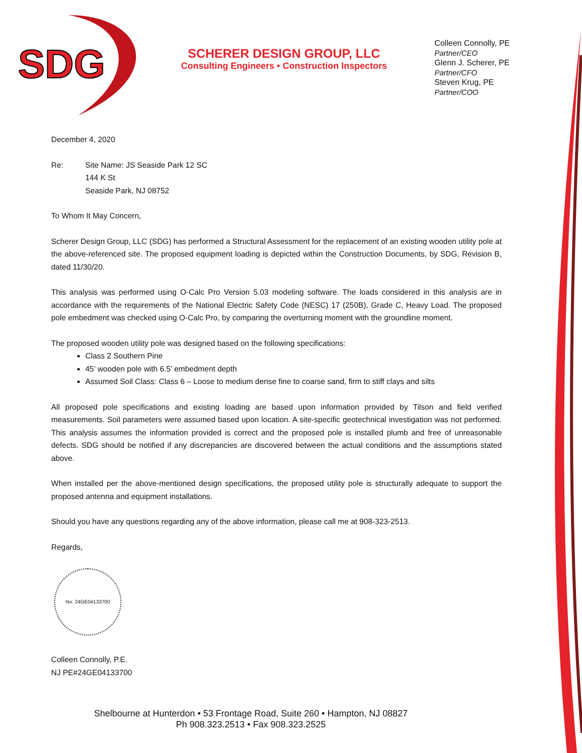SDG
SCHERER DESIGN GROUP, LLC
Consulting Engineers • Construction Inspectors
Colleen Connolly, PE
Partner/CEO
Glenn J. Scherer, PE
Partner/CFO
Steven Krug, PE
Partner/COO
December 4, 2020
Re: Site Name: JS Seaside Park 12 SC
144 K St
Seaside Park, NJ 08752
To Whom It May Concern,
Scherer Design Group, LLC (SDG) has performed a Structural Assessment for the replacement of an existing wooden utility pole at the above-referenced site. The proposed equipment loading is depicted within the Construction Documents, by SDG, Revision B, dated 11/30/20.
This analysis was performed using O-Calc Pro Version 5.03 modeling software. The loads considered in this analysis are in accordance with the requirements of the National Electric Safety Code (NESC) 17 (250B), Grade C, Heavy Load. The proposed pole embedment was checked using O-Calc Pro, by comparing the overturning moment with the groundline moment.
The proposed wooden utility pole was designed based on the following specifications:
Class 2 Southern Pine
45’ wooden pole with 6.5’ embedment depth
Assumed Soil Class: Class 6 – Loose to medium dense fine to coarse sand, firm to stiff clays and silts
All proposed pole specifications and existing loading are based upon information provided by Tilson and field verified measurements. Soil parameters were assumed based upon location. A site-specific geotechnical investigation was not performed. This analysis assumes the information provided is correct and the proposed pole is installed plumb and free of unreasonable defects. SDG should be notified if any discrepancies are discovered between the actual conditions and the assumptions stated above.
When installed per the above-mentioned design specifications, the proposed utility pole is structurally adequate to support the proposed antenna and equipment installations.
Should you have any questions regarding any of the above information, please call me at 908-323-2513.
Regards,
No. 24GE04133700
Colleen Connolly, P.E.
NJ PE#24GE04133700
Shelbourne at Hunterdon • 53 Frontage Road, Suite 260 • Hampton, NJ 08827
Ph 908.323.2513 • Fax 908.323.2525